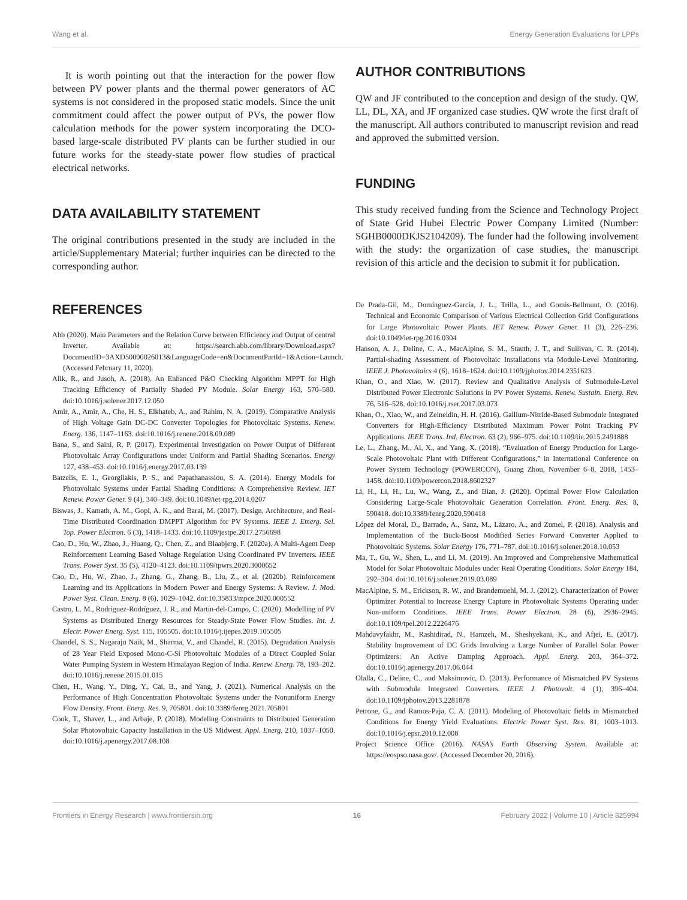Wang et al. Energy Generation Evaluations for LPPs
It is worth pointing out that the interaction for the power flow between PV power plants and the thermal power generators of AC systems is not considered in the proposed static models. Since the unit commitment could affect the power output of PVs, the power flow calculation methods for the power system incorporating the DCO-based large-scale distributed PV plants can be further studied in our future works for the steady-state power flow studies of practical electrical networks.
DATA AVAILABILITY STATEMENT
The original contributions presented in the study are included in the article/Supplementary Material; further inquiries can be directed to the corresponding author.
REFERENCES
Abb (2020). Main Parameters and the Relation Curve between Efficiency and Output of central Inverter. Available at: https://search.abb.com/library/Download.aspx?DocumentID=3AXD50000026013&LanguageCode=en&DocumentPartId=1&Action=Launch. (Accessed February 11, 2020).
Alik, R., and Jusoh, A. (2018). An Enhanced P&O Checking Algorithm MPPT for High Tracking Efficiency of Partially Shaded PV Module. Solar Energy 163, 570–580. doi:10.1016/j.solener.2017.12.050
Amir, A., Amir, A., Che, H. S., Elkhateb, A., and Rahim, N. A. (2019). Comparative Analysis of High Voltage Gain DC-DC Converter Topologies for Photovoltaic Systems. Renew. Energ. 136, 1147–1163. doi:10.1016/j.renene.2018.09.089
Bana, S., and Saini, R. P. (2017). Experimental Investigation on Power Output of Different Photovoltaic Array Configurations under Uniform and Partial Shading Scenarios. Energy 127, 438–453. doi:10.1016/j.energy.2017.03.139
Batzelis, E. I., Georgilakis, P. S., and Papathanassiou, S. A. (2014). Energy Models for Photovoltaic Systems under Partial Shading Conditions: A Comprehensive Review. IET Renew. Power Gener. 9 (4), 340–349. doi:10.1049/iet-rpg.2014.0207
Biswas, J., Kamath, A. M., Gopi, A. K., and Barai, M. (2017). Design, Architecture, and Real-Time Distributed Coordination DMPPT Algorithm for PV Systems. IEEE J. Emerg. Sel. Top. Power Electron. 6 (3), 1418–1433. doi:10.1109/jestpe.2017.2756698
Cao, D., Hu, W., Zhao, J., Huang, Q., Chen, Z., and Blaabjerg, F. (2020a). A Multi-Agent Deep Reinforcement Learning Based Voltage Regulation Using Coordinated PV Inverters. IEEE Trans. Power Syst. 35 (5), 4120–4123. doi:10.1109/tpwrs.2020.3000652
Cao, D., Hu, W., Zhao, J., Zhang, G., Zhang, B., Liu, Z., et al. (2020b). Reinforcement Learning and its Applications in Modern Power and Energy Systems: A Review. J. Mod. Power Syst. Clean. Energ. 8 (6), 1029–1042. doi:10.35833/mpce.2020.000552
Castro, L. M., Rodríguez-Rodríguez, J. R., and Martin-del-Campo, C. (2020). Modelling of PV Systems as Distributed Energy Resources for Steady-State Power Flow Studies. Int. J. Electr. Power Energ. Syst. 115, 105505. doi:10.1016/j.ijepes.2019.105505
Chandel, S. S., Nagaraju Naik, M., Sharma, V., and Chandel, R. (2015). Degradation Analysis of 28 Year Field Exposed Mono-C-Si Photovoltaic Modules of a Direct Coupled Solar Water Pumping System in Western Himalayan Region of India. Renew. Energ. 78, 193–202. doi:10.1016/j.renene.2015.01.015
Chen, H., Wang, Y., Ding, Y., Cai, B., and Yang, J. (2021). Numerical Analysis on the Performance of High Concentration Photovoltaic Systems under the Nonuniform Energy Flow Density. Front. Energ. Res. 9, 705801. doi:10.3389/fenrg.2021.705801
Cook, T., Shaver, L., and Arbaje, P. (2018). Modeling Constraints to Distributed Generation Solar Photovoltaic Capacity Installation in the US Midwest. Appl. Energ. 210, 1037–1050. doi:10.1016/j.apenergy.2017.08.108
AUTHOR CONTRIBUTIONS
QW and JF contributed to the conception and design of the study. QW, LL, DL, XA, and JF organized case studies. QW wrote the first draft of the manuscript. All authors contributed to manuscript revision and read and approved the submitted version.
FUNDING
This study received funding from the Science and Technology Project of State Grid Hubei Electric Power Company Limited (Number: SGHB0000DKJS2104209). The funder had the following involvement with the study: the organization of case studies, the manuscript revision of this article and the decision to submit it for publication.
De Prada-Gil, M., Domínguez-García, J. L., Trilla, L., and Gomis-Bellmunt, O. (2016). Technical and Economic Comparison of Various Electrical Collection Grid Configurations for Large Photovoltaic Power Plants. IET Renew. Power Gener. 11 (3), 226–236. doi:10.1049/iet-rpg.2016.0304
Hanson, A. J., Deline, C. A., MacAlpine, S. M., Stauth, J. T., and Sullivan, C. R. (2014). Partial-shading Assessment of Photovoltaic Installations via Module-Level Monitoring. IEEE J. Photovoltaics 4 (6), 1618–1624. doi:10.1109/jphotov.2014.2351623
Khan, O., and Xiao, W. (2017). Review and Qualitative Analysis of Submodule-Level Distributed Power Electronic Solutions in PV Power Systems. Renew. Sustain. Energ. Rev. 76, 516–528. doi:10.1016/j.rser.2017.03.073
Khan, O., Xiao, W., and Zeineldin, H. H. (2016). Gallium-Nitride-Based Submodule Integrated Converters for High-Efficiency Distributed Maximum Power Point Tracking PV Applications. IEEE Trans. Ind. Electron. 63 (2), 966–975. doi:10.1109/tie.2015.2491888
Le, L., Zhang, M., Ai, X., and Yang, X. (2018). “Evaluation of Energy Production for Large-Scale Photovoltaic Plant with Different Configurations,” in International Conference on Power System Technology (POWERCON), Guang Zhou, November 6–8, 2018, 1453–1458. doi:10.1109/powercon.2018.8602327
Li, H., Li, H., Lu, W., Wang, Z., and Bian, J. (2020). Optimal Power Flow Calculation Considering Large-Scale Photovoltaic Generation Correlation. Front. Energ. Res. 8, 590418. doi:10.3389/fenrg.2020.590418
López del Moral, D., Barrado, A., Sanz, M., Lázaro, A., and Zumel, P. (2018). Analysis and Implementation of the Buck-Boost Modified Series Forward Converter Applied to Photovoltaic Systems. Solar Energy 176, 771–787. doi:10.1016/j.solener.2018.10.053
Ma, T., Gu, W., Shen, L., and Li, M. (2019). An Improved and Comprehensive Mathematical Model for Solar Photovoltaic Modules under Real Operating Conditions. Solar Energy 184, 292–304. doi:10.1016/j.solener.2019.03.089
MacAlpine, S. M., Erickson, R. W., and Brandemuehl, M. J. (2012). Characterization of Power Optimizer Potential to Increase Energy Capture in Photovoltaic Systems Operating under Non-uniform Conditions. IEEE Trans. Power Electron. 28 (6), 2936–2945. doi:10.1109/tpel.2012.2226476
Mahdavyfakhr, M., Rashidirad, N., Hamzeh, M., Sheshyekani, K., and Afjei, E. (2017). Stability Improvement of DC Grids Involving a Large Number of Parallel Solar Power Optimizers: An Active Damping Approach. Appl. Energ. 203, 364–372. doi:10.1016/j.apenergy.2017.06.044
Olalla, C., Deline, C., and Maksimovic, D. (2013). Performance of Mismatched PV Systems with Submodule Integrated Converters. IEEE J. Photovolt. 4 (1), 396–404. doi:10.1109/jphotov.2013.2281878
Petrone, G., and Ramos-Paja, C. A. (2011). Modeling of Photovoltaic fields in Mismatched Conditions for Energy Yield Evaluations. Electric Power Syst. Res. 81, 1003–1013. doi:10.1016/j.epsr.2010.12.008
Project Science Office (2016). NASA’s Earth Observing System. Available at: https://eospso.nasa.gov/. (Accessed December 20, 2016).
Frontiers in Energy Research | www.frontiersin.org 16 February 2022 | Volume 10 | Article 825994